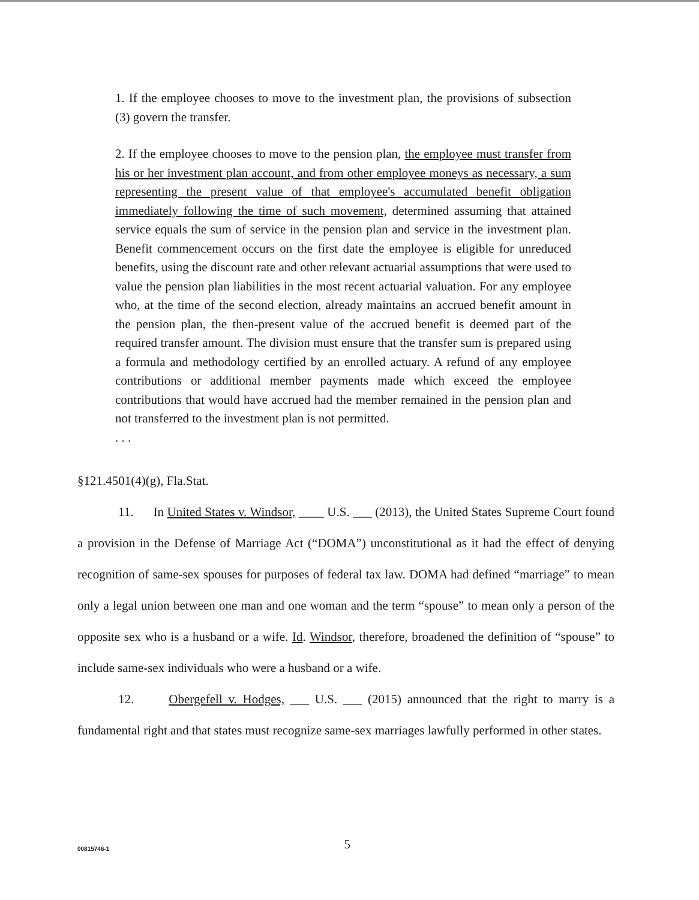1. If the employee chooses to move to the investment plan, the provisions of subsection (3) govern the transfer.
2. If the employee chooses to move to the pension plan, the employee must transfer from his or her investment plan account, and from other employee moneys as necessary, a sum representing the present value of that employee's accumulated benefit obligation immediately following the time of such movement, determined assuming that attained service equals the sum of service in the pension plan and service in the investment plan. Benefit commencement occurs on the first date the employee is eligible for unreduced benefits, using the discount rate and other relevant actuarial assumptions that were used to value the pension plan liabilities in the most recent actuarial valuation. For any employee who, at the time of the second election, already maintains an accrued benefit amount in the pension plan, the then-present value of the accrued benefit is deemed part of the required transfer amount. The division must ensure that the transfer sum is prepared using a formula and methodology certified by an enrolled actuary. A refund of any employee contributions or additional member payments made which exceed the employee contributions that would have accrued had the member remained in the pension plan and not transferred to the investment plan is not permitted.
. . .
§121.4501(4)(g), Fla.Stat.
11. In United States v. Windsor, ____ U.S. ___ (2013), the United States Supreme Court found a provision in the Defense of Marriage Act (“DOMA”) unconstitutional as it had the effect of denying recognition of same-sex spouses for purposes of federal tax law. DOMA had defined “marriage” to mean only a legal union between one man and one woman and the term “spouse” to mean only a person of the opposite sex who is a husband or a wife. Id. Windsor, therefore, broadened the definition of “spouse” to include same-sex individuals who were a husband or a wife.
12. Obergefell v. Hodges, ___ U.S. ___ (2015) announced that the right to marry is a fundamental right and that states must recognize same-sex marriages lawfully performed in other states.
00815746-1 5